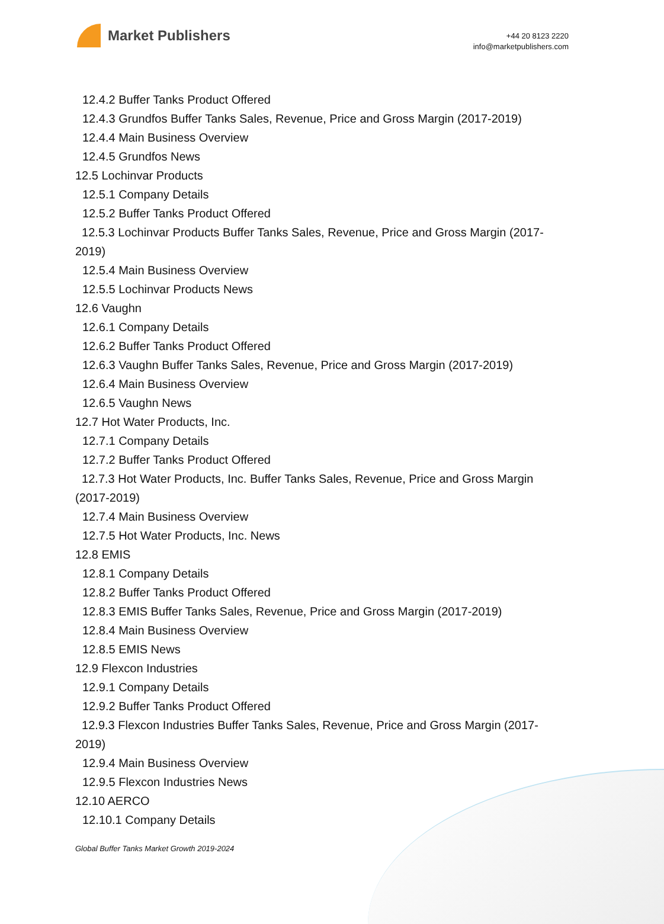Market Publishers
+44 20 8123 2220
info@marketpublishers.com
12.4.2 Buffer Tanks Product Offered
12.4.3 Grundfos Buffer Tanks Sales, Revenue, Price and Gross Margin (2017-2019)
12.4.4 Main Business Overview
12.4.5 Grundfos News
12.5 Lochinvar Products
12.5.1 Company Details
12.5.2 Buffer Tanks Product Offered
12.5.3 Lochinvar Products Buffer Tanks Sales, Revenue, Price and Gross Margin (2017-2019)
12.5.4 Main Business Overview
12.5.5 Lochinvar Products News
12.6 Vaughn
12.6.1 Company Details
12.6.2 Buffer Tanks Product Offered
12.6.3 Vaughn Buffer Tanks Sales, Revenue, Price and Gross Margin (2017-2019)
12.6.4 Main Business Overview
12.6.5 Vaughn News
12.7 Hot Water Products, Inc.
12.7.1 Company Details
12.7.2 Buffer Tanks Product Offered
12.7.3 Hot Water Products, Inc. Buffer Tanks Sales, Revenue, Price and Gross Margin (2017-2019)
12.7.4 Main Business Overview
12.7.5 Hot Water Products, Inc. News
12.8 EMIS
12.8.1 Company Details
12.8.2 Buffer Tanks Product Offered
12.8.3 EMIS Buffer Tanks Sales, Revenue, Price and Gross Margin (2017-2019)
12.8.4 Main Business Overview
12.8.5 EMIS News
12.9 Flexcon Industries
12.9.1 Company Details
12.9.2 Buffer Tanks Product Offered
12.9.3 Flexcon Industries Buffer Tanks Sales, Revenue, Price and Gross Margin (2017-2019)
12.9.4 Main Business Overview
12.9.5 Flexcon Industries News
12.10 AERCO
12.10.1 Company Details
Global Buffer Tanks Market Growth 2019-2024